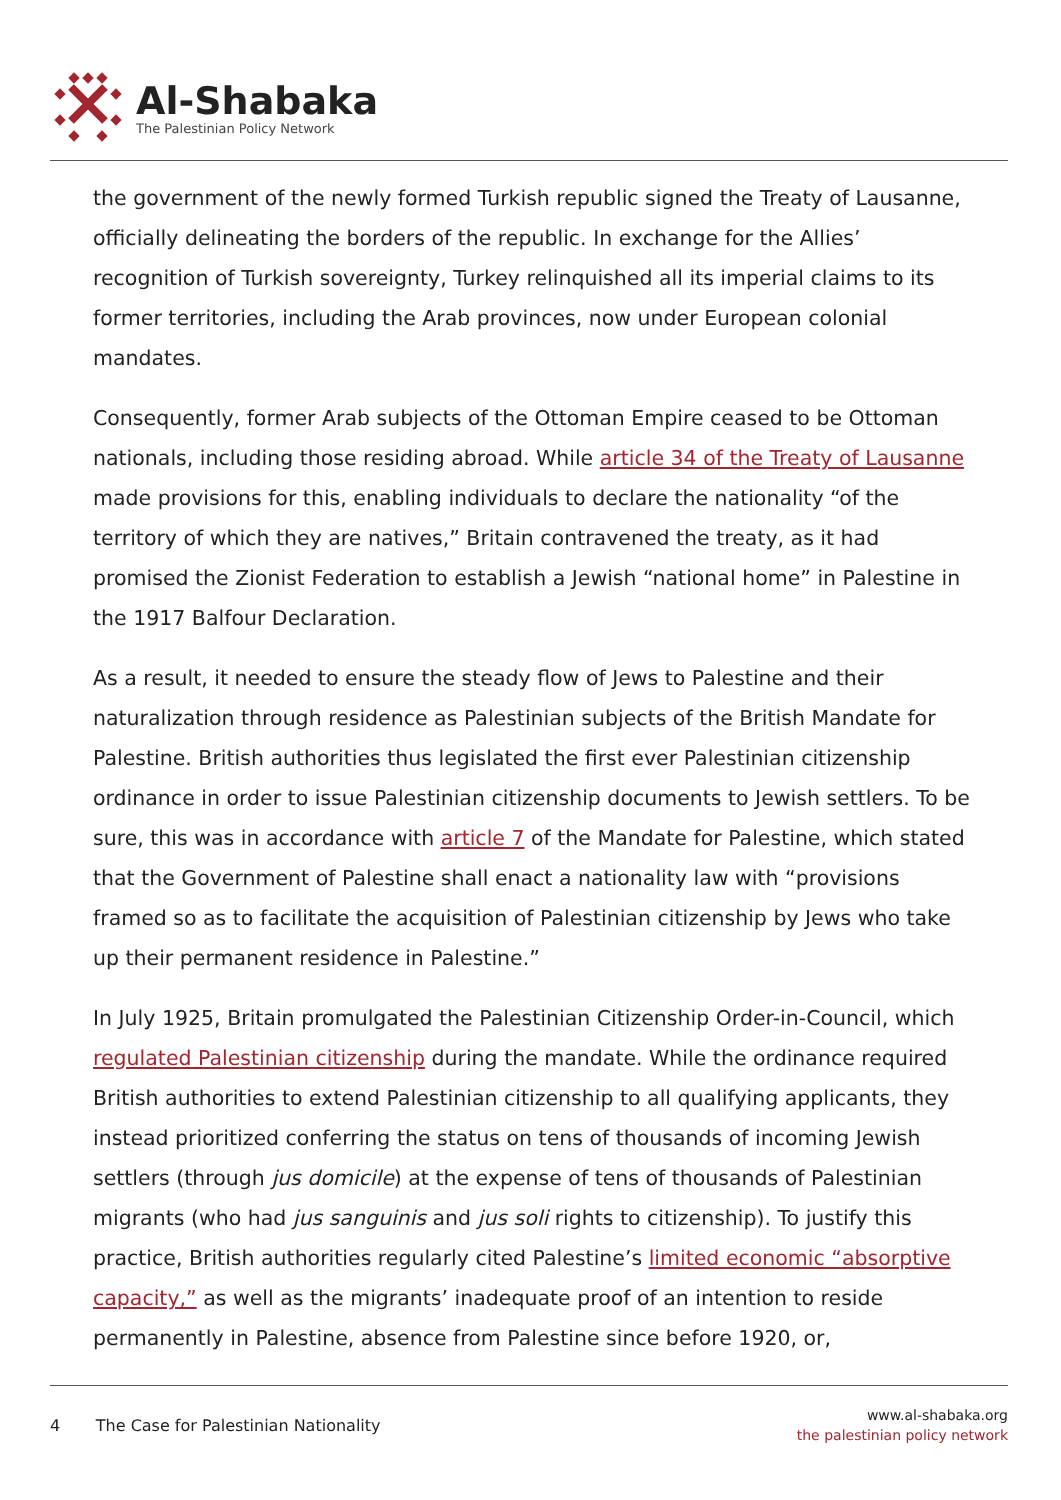Al-Shabaka
The Palestinian Policy Network
the government of the newly formed Turkish republic signed the Treaty of Lausanne, officially delineating the borders of the republic. In exchange for the Allies’ recognition of Turkish sovereignty, Turkey relinquished all its imperial claims to its former territories, including the Arab provinces, now under European colonial mandates.
Consequently, former Arab subjects of the Ottoman Empire ceased to be Ottoman nationals, including those residing abroad. While article 34 of the Treaty of Lausanne made provisions for this, enabling individuals to declare the nationality “of the territory of which they are natives,” Britain contravened the treaty, as it had promised the Zionist Federation to establish a Jewish “national home” in Palestine in the 1917 Balfour Declaration.
As a result, it needed to ensure the steady flow of Jews to Palestine and their naturalization through residence as Palestinian subjects of the British Mandate for Palestine. British authorities thus legislated the first ever Palestinian citizenship ordinance in order to issue Palestinian citizenship documents to Jewish settlers. To be sure, this was in accordance with article 7 of the Mandate for Palestine, which stated that the Government of Palestine shall enact a nationality law with “provisions framed so as to facilitate the acquisition of Palestinian citizenship by Jews who take up their permanent residence in Palestine.”
In July 1925, Britain promulgated the Palestinian Citizenship Order-in-Council, which regulated Palestinian citizenship during the mandate. While the ordinance required British authorities to extend Palestinian citizenship to all qualifying applicants, they instead prioritized conferring the status on tens of thousands of incoming Jewish settlers (through jus domicile) at the expense of tens of thousands of Palestinian migrants (who had jus sanguinis and jus soli rights to citizenship). To justify this practice, British authorities regularly cited Palestine’s limited economic “absorptive capacity,” as well as the migrants’ inadequate proof of an intention to reside permanently in Palestine, absence from Palestine since before 1920, or,
4 The Case for Palestinian Nationality
www.al-shabaka.org
the palestinian policy network